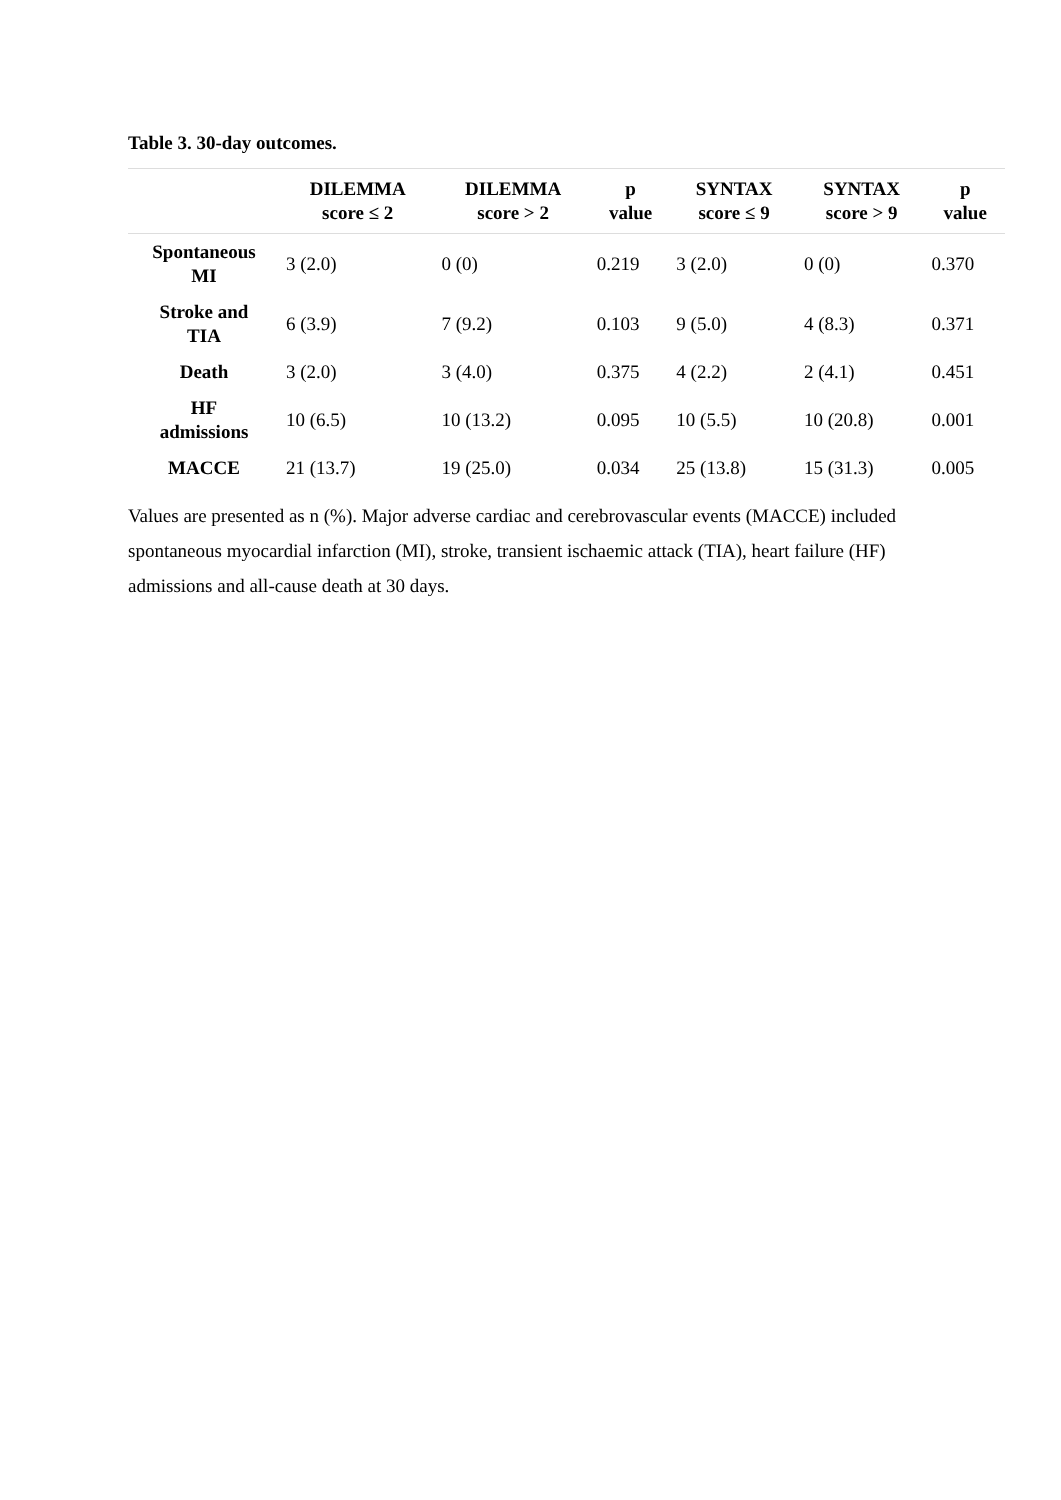Table 3. 30-day outcomes.
| | DILEMMA score ≤ 2 | DILEMMA score > 2 | p value | SYNTAX score ≤ 9 | SYNTAX score > 9 | p value |
| --- | --- | --- | --- | --- | --- | --- |
| Spontaneous MI | 3 (2.0) | 0 (0) | 0.219 | 3 (2.0) | 0 (0) | 0.370 |
| Stroke and TIA | 6 (3.9) | 7 (9.2) | 0.103 | 9 (5.0) | 4 (8.3) | 0.371 |
| Death | 3 (2.0) | 3 (4.0) | 0.375 | 4 (2.2) | 2 (4.1) | 0.451 |
| HF admissions | 10 (6.5) | 10 (13.2) | 0.095 | 10 (5.5) | 10 (20.8) | 0.001 |
| MACCE | 21 (13.7) | 19 (25.0) | 0.034 | 25 (13.8) | 15 (31.3) | 0.005 |
Values are presented as n (%). Major adverse cardiac and cerebrovascular events (MACCE) included spontaneous myocardial infarction (MI), stroke, transient ischaemic attack (TIA), heart failure (HF) admissions and all-cause death at 30 days.